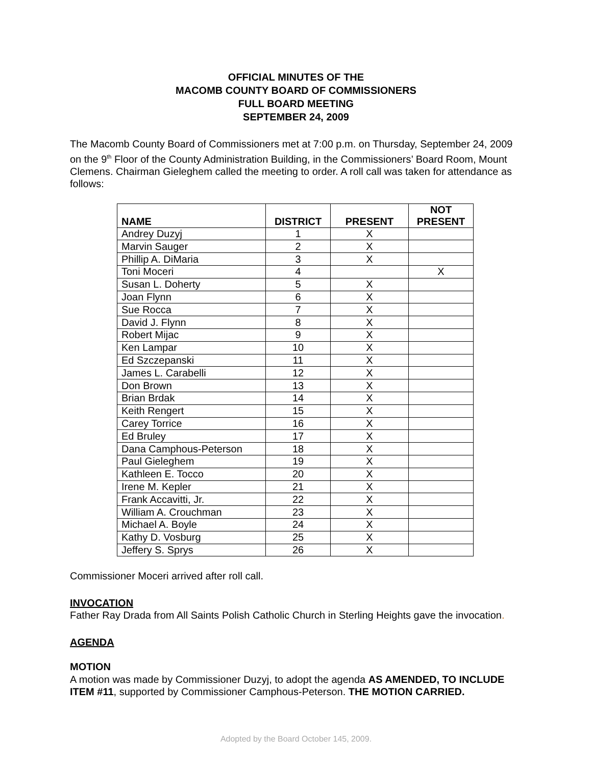OFFICIAL MINUTES OF THE
MACOMB COUNTY BOARD OF COMMISSIONERS
FULL BOARD MEETING
SEPTEMBER 24, 2009
The Macomb County Board of Commissioners met at 7:00 p.m. on Thursday, September 24, 2009 on the 9<sup>th</sup> Floor of the County Administration Building, in the Commissioners’ Board Room, Mount Clemens. Chairman Gieleghem called the meeting to order. A roll call was taken for attendance as follows:
| NAME | DISTRICT | PRESENT | NOT PRESENT |
| --- | --- | --- | --- |
| Andrey Duzyj | 1 | X | |
| Marvin Sauger | 2 | X | |
| Phillip A. DiMaria | 3 | X | |
| Toni Moceri | 4 | | X |
| Susan L. Doherty | 5 | X | |
| Joan Flynn | 6 | X | |
| Sue Rocca | 7 | X | |
| David J. Flynn | 8 | X | |
| Robert Mijac | 9 | X | |
| Ken Lampar | 10 | X | |
| Ed Szczepanski | 11 | X | |
| James L. Carabelli | 12 | X | |
| Don Brown | 13 | X | |
| Brian Brdak | 14 | X | |
| Keith Rengert | 15 | X | |
| Carey Torrice | 16 | X | |
| Ed Bruley | 17 | X | |
| Dana Camphous-Peterson | 18 | X | |
| Paul Gieleghem | 19 | X | |
| Kathleen E. Tocco | 20 | X | |
| Irene M. Kepler | 21 | X | |
| Frank Accavitti, Jr. | 22 | X | |
| William A. Crouchman | 23 | X | |
| Michael A. Boyle | 24 | X | |
| Kathy D. Vosburg | 25 | X | |
| Jeffery S. Sprys | 26 | X | |
Commissioner Moceri arrived after roll call.
INVOCATION
Father Ray Drada from All Saints Polish Catholic Church in Sterling Heights gave the invocation.
AGENDA
MOTION
A motion was made by Commissioner Duzyj, to adopt the agenda AS AMENDED, TO INCLUDE ITEM #11, supported by Commissioner Camphous-Peterson. THE MOTION CARRIED.
Adopted by the Board October 145, 2009.